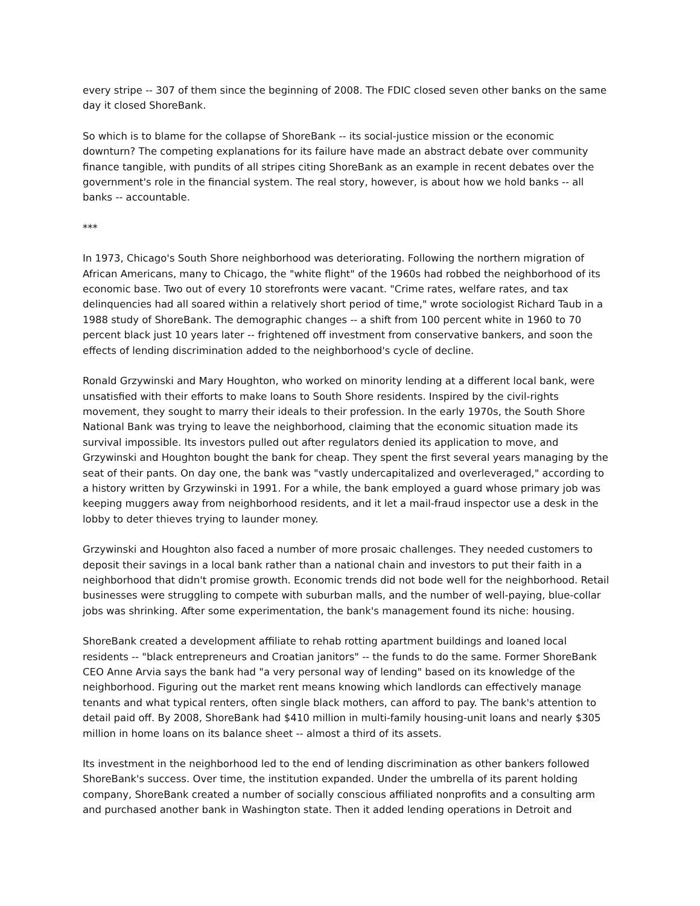every stripe -- 307 of them since the beginning of 2008. The FDIC closed seven other banks on the same day it closed ShoreBank.
So which is to blame for the collapse of ShoreBank -- its social-justice mission or the economic downturn? The competing explanations for its failure have made an abstract debate over community finance tangible, with pundits of all stripes citing ShoreBank as an example in recent debates over the government's role in the financial system. The real story, however, is about how we hold banks -- all banks -- accountable.
***
In 1973, Chicago's South Shore neighborhood was deteriorating. Following the northern migration of African Americans, many to Chicago, the "white flight" of the 1960s had robbed the neighborhood of its economic base. Two out of every 10 storefronts were vacant. "Crime rates, welfare rates, and tax delinquencies had all soared within a relatively short period of time," wrote sociologist Richard Taub in a 1988 study of ShoreBank. The demographic changes -- a shift from 100 percent white in 1960 to 70 percent black just 10 years later -- frightened off investment from conservative bankers, and soon the effects of lending discrimination added to the neighborhood's cycle of decline.
Ronald Grzywinski and Mary Houghton, who worked on minority lending at a different local bank, were unsatisfied with their efforts to make loans to South Shore residents. Inspired by the civil-rights movement, they sought to marry their ideals to their profession. In the early 1970s, the South Shore National Bank was trying to leave the neighborhood, claiming that the economic situation made its survival impossible. Its investors pulled out after regulators denied its application to move, and Grzywinski and Houghton bought the bank for cheap. They spent the first several years managing by the seat of their pants. On day one, the bank was "vastly undercapitalized and overleveraged," according to a history written by Grzywinski in 1991. For a while, the bank employed a guard whose primary job was keeping muggers away from neighborhood residents, and it let a mail-fraud inspector use a desk in the lobby to deter thieves trying to launder money.
Grzywinski and Houghton also faced a number of more prosaic challenges. They needed customers to deposit their savings in a local bank rather than a national chain and investors to put their faith in a neighborhood that didn't promise growth. Economic trends did not bode well for the neighborhood. Retail businesses were struggling to compete with suburban malls, and the number of well-paying, blue-collar jobs was shrinking. After some experimentation, the bank's management found its niche: housing.
ShoreBank created a development affiliate to rehab rotting apartment buildings and loaned local residents -- "black entrepreneurs and Croatian janitors" -- the funds to do the same. Former ShoreBank CEO Anne Arvia says the bank had "a very personal way of lending" based on its knowledge of the neighborhood. Figuring out the market rent means knowing which landlords can effectively manage tenants and what typical renters, often single black mothers, can afford to pay. The bank's attention to detail paid off. By 2008, ShoreBank had $410 million in multi-family housing-unit loans and nearly $305 million in home loans on its balance sheet -- almost a third of its assets.
Its investment in the neighborhood led to the end of lending discrimination as other bankers followed ShoreBank's success. Over time, the institution expanded. Under the umbrella of its parent holding company, ShoreBank created a number of socially conscious affiliated nonprofits and a consulting arm and purchased another bank in Washington state. Then it added lending operations in Detroit and